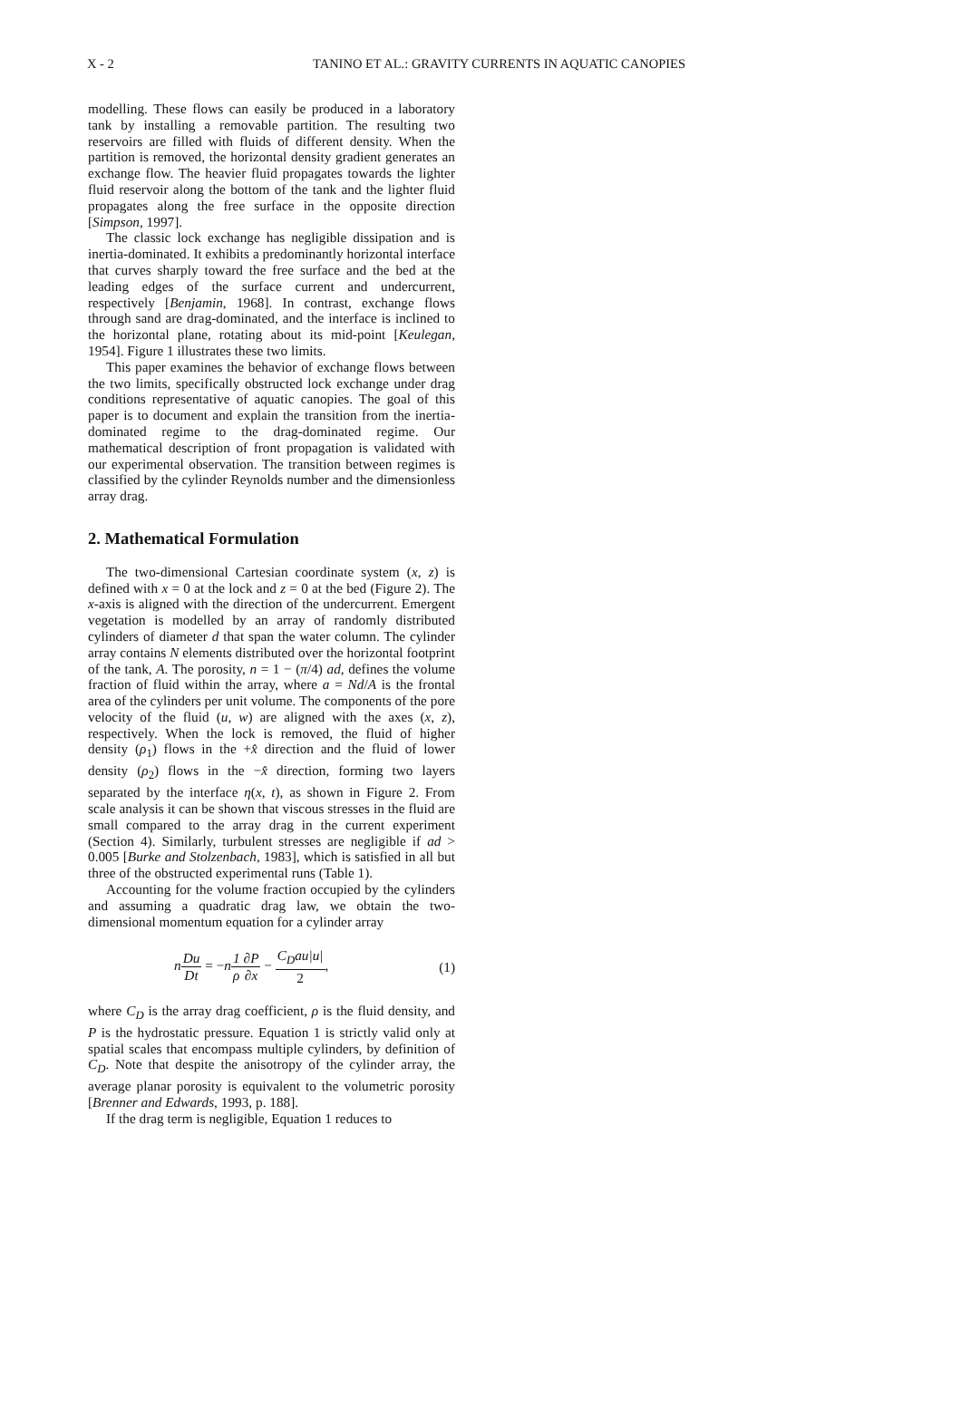X - 2 TANINO ET AL.: GRAVITY CURRENTS IN AQUATIC CANOPIES
modelling. These flows can easily be produced in a laboratory tank by installing a removable partition. The resulting two reservoirs are filled with fluids of different density. When the partition is removed, the horizontal density gradient generates an exchange flow. The heavier fluid propagates towards the lighter fluid reservoir along the bottom of the tank and the lighter fluid propagates along the free surface in the opposite direction [Simpson, 1997].
The classic lock exchange has negligible dissipation and is inertia-dominated. It exhibits a predominantly horizontal interface that curves sharply toward the free surface and the bed at the leading edges of the surface current and undercurrent, respectively [Benjamin, 1968]. In contrast, exchange flows through sand are drag-dominated, and the interface is inclined to the horizontal plane, rotating about its mid-point [Keulegan, 1954]. Figure 1 illustrates these two limits.
This paper examines the behavior of exchange flows between the two limits, specifically obstructed lock exchange under drag conditions representative of aquatic canopies. The goal of this paper is to document and explain the transition from the inertia-dominated regime to the drag-dominated regime. Our mathematical description of front propagation is validated with our experimental observation. The transition between regimes is classified by the cylinder Reynolds number and the dimensionless array drag.
2. Mathematical Formulation
The two-dimensional Cartesian coordinate system (x, z) is defined with x = 0 at the lock and z = 0 at the bed (Figure 2). The x-axis is aligned with the direction of the undercurrent. Emergent vegetation is modelled by an array of randomly distributed cylinders of diameter d that span the water column. The cylinder array contains N elements distributed over the horizontal footprint of the tank, A. The porosity, n = 1 − (π/4) ad, defines the volume fraction of fluid within the array, where a = Nd/A is the frontal area of the cylinders per unit volume. The components of the pore velocity of the fluid (u, w) are aligned with the axes (x, z), respectively. When the lock is removed, the fluid of higher density (ρ<sub>1</sub>) flows in the +x̂ direction and the fluid of lower density (ρ<sub>2</sub>) flows in the −x̂ direction, forming two layers separated by the interface η(x, t), as shown in Figure 2. From scale analysis it can be shown that viscous stresses in the fluid are small compared to the array drag in the current experiment (Section 4). Similarly, turbulent stresses are negligible if ad > 0.005 [Burke and Stolzenbach, 1983], which is satisfied in all but three of the obstructed experimental runs (Table 1).
Accounting for the volume fraction occupied by the cylinders and assuming a quadratic drag law, we obtain the two-dimensional momentum equation for a cylinder array
nDu Dt = −n 1 ρ∂P ∂x − C<sub>D</sub>au|u| 2, (1)
where C<sub>D</sub> is the array drag coefficient, ρ is the fluid density, and P is the hydrostatic pressure. Equation 1 is strictly valid only at spatial scales that encompass multiple cylinders, by definition of C<sub>D</sub>. Note that despite the anisotropy of the cylinder array, the average planar porosity is equivalent to the volumetric porosity [Brenner and Edwards, 1993, p. 188].
If the drag term is negligible, Equation 1 reduces to